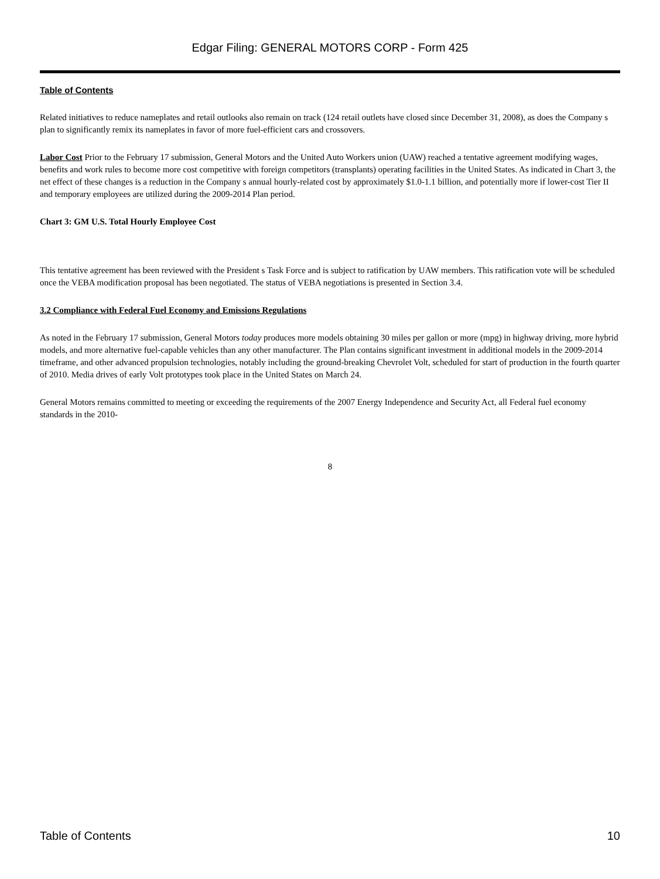Edgar Filing: GENERAL MOTORS CORP - Form 425
Table of Contents
Related initiatives to reduce nameplates and retail outlooks also remain on track (124 retail outlets have closed since December 31, 2008), as does the Company s plan to significantly remix its nameplates in favor of more fuel-efficient cars and crossovers.
Labor Cost Prior to the February 17 submission, General Motors and the United Auto Workers union (UAW) reached a tentative agreement modifying wages, benefits and work rules to become more cost competitive with foreign competitors (transplants) operating facilities in the United States. As indicated in Chart 3, the net effect of these changes is a reduction in the Company s annual hourly-related cost by approximately $1.0-1.1 billion, and potentially more if lower-cost Tier II and temporary employees are utilized during the 2009-2014 Plan period.
Chart 3: GM U.S. Total Hourly Employee Cost
This tentative agreement has been reviewed with the President s Task Force and is subject to ratification by UAW members. This ratification vote will be scheduled once the VEBA modification proposal has been negotiated. The status of VEBA negotiations is presented in Section 3.4.
3.2 Compliance with Federal Fuel Economy and Emissions Regulations
As noted in the February 17 submission, General Motors today produces more models obtaining 30 miles per gallon or more (mpg) in highway driving, more hybrid models, and more alternative fuel-capable vehicles than any other manufacturer. The Plan contains significant investment in additional models in the 2009-2014 timeframe, and other advanced propulsion technologies, notably including the ground-breaking Chevrolet Volt, scheduled for start of production in the fourth quarter of 2010. Media drives of early Volt prototypes took place in the United States on March 24.
General Motors remains committed to meeting or exceeding the requirements of the 2007 Energy Independence and Security Act, all Federal fuel economy standards in the 2010-
8
Table of Contents 10